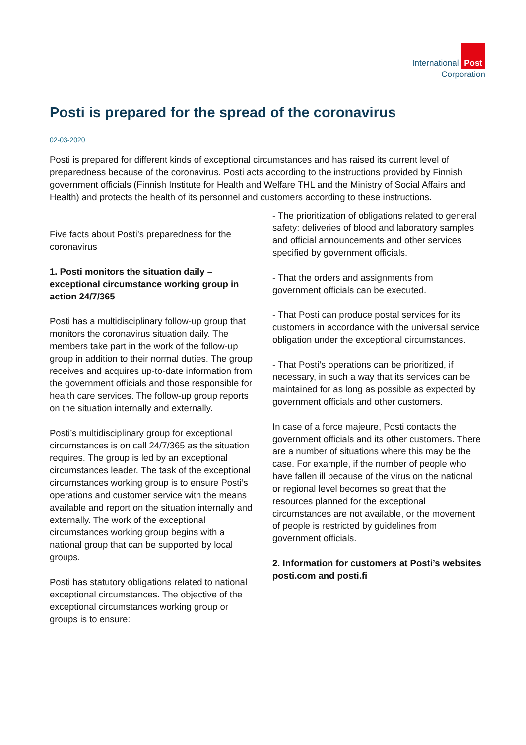International Post
Corporation
Posti is prepared for the spread of the coronavirus
02-03-2020
Posti is prepared for different kinds of exceptional circumstances and has raised its current level of preparedness because of the coronavirus. Posti acts according to the instructions provided by Finnish government officials (Finnish Institute for Health and Welfare THL and the Ministry of Social Affairs and Health) and protects the health of its personnel and customers according to these instructions.
Five facts about Posti’s preparedness for the coronavirus
1. Posti monitors the situation daily – exceptional circumstance working group in action 24/7/365
Posti has a multidisciplinary follow-up group that monitors the coronavirus situation daily. The members take part in the work of the follow-up group in addition to their normal duties. The group receives and acquires up-to-date information from the government officials and those responsible for health care services. The follow-up group reports on the situation internally and externally.
Posti’s multidisciplinary group for exceptional circumstances is on call 24/7/365 as the situation requires. The group is led by an exceptional circumstances leader. The task of the exceptional circumstances working group is to ensure Posti’s operations and customer service with the means available and report on the situation internally and externally. The work of the exceptional circumstances working group begins with a national group that can be supported by local groups.
Posti has statutory obligations related to national exceptional circumstances. The objective of the exceptional circumstances working group or groups is to ensure:
- The prioritization of obligations related to general safety: deliveries of blood and laboratory samples and official announcements and other services specified by government officials.
- That the orders and assignments from government officials can be executed.
- That Posti can produce postal services for its customers in accordance with the universal service obligation under the exceptional circumstances.
- That Posti’s operations can be prioritized, if necessary, in such a way that its services can be maintained for as long as possible as expected by government officials and other customers.
In case of a force majeure, Posti contacts the government officials and its other customers. There are a number of situations where this may be the case. For example, if the number of people who have fallen ill because of the virus on the national or regional level becomes so great that the resources planned for the exceptional circumstances are not available, or the movement of people is restricted by guidelines from government officials.
2. Information for customers at Posti’s websites posti.com and posti.fi